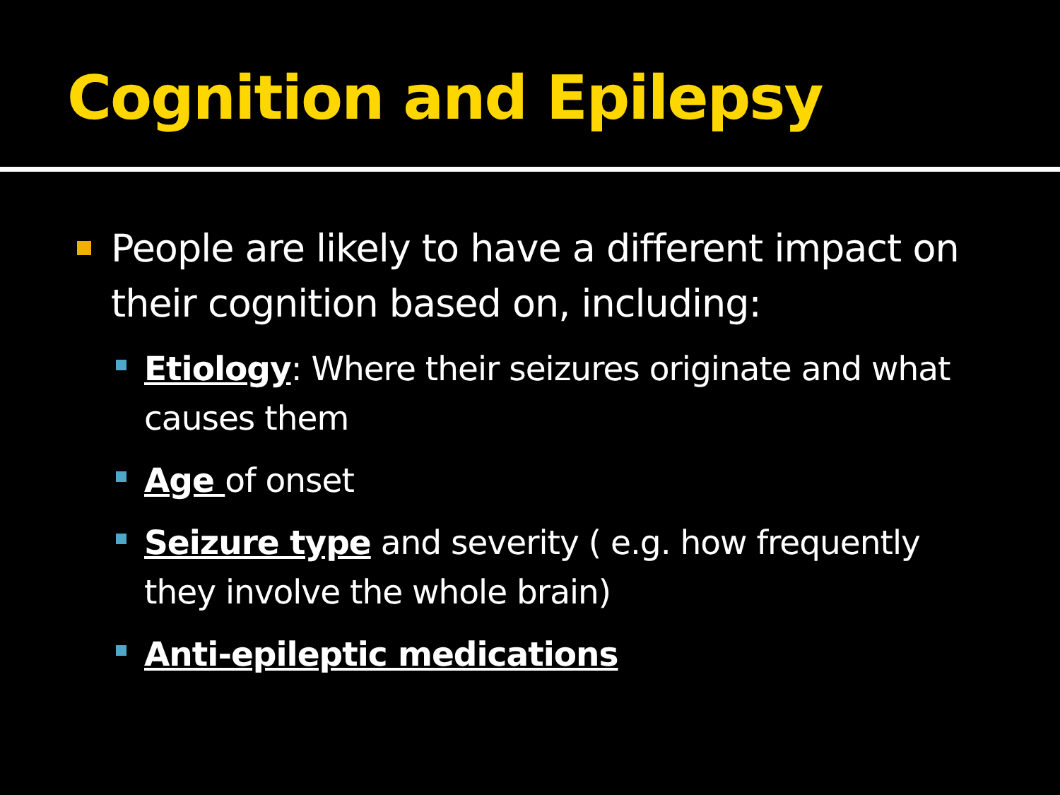Cognition and Epilepsy
People are likely to have a different impact on their cognition based on, including:
Etiology: Where their seizures originate and what causes them
Age of onset
Seizure type and severity ( e.g. how frequently they involve the whole brain)
Anti-epileptic medications